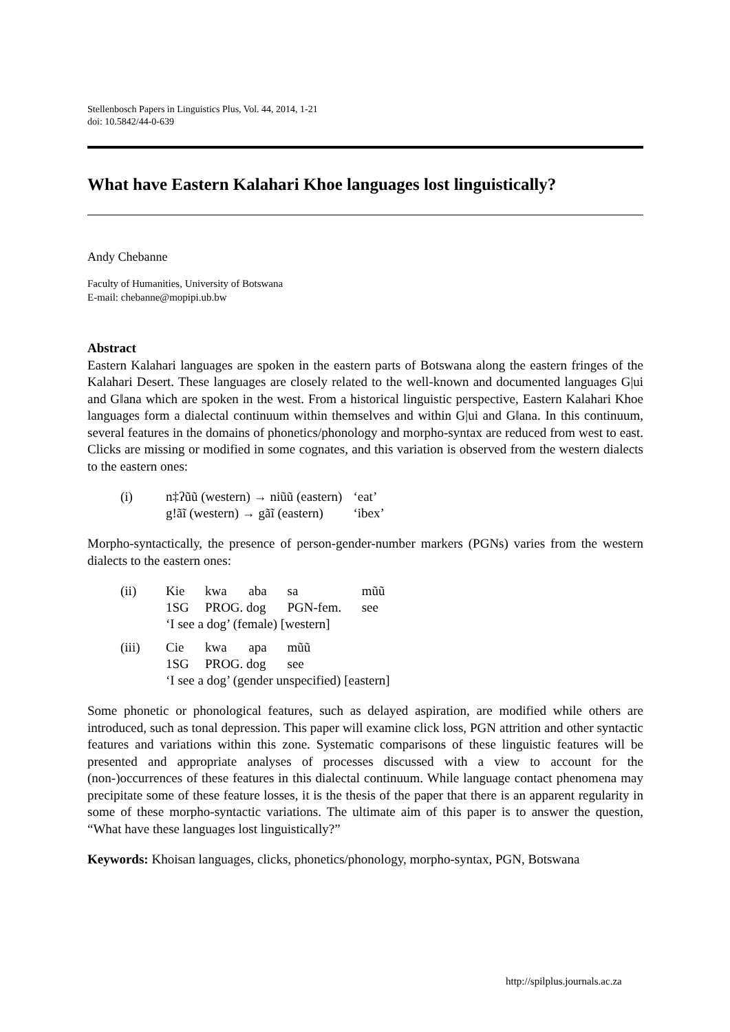Stellenbosch Papers in Linguistics Plus, Vol. 44, 2014, 1-21
doi: 10.5842/44-0-639
What have Eastern Kalahari Khoe languages lost linguistically?
Andy Chebanne
Faculty of Humanities, University of Botswana
E-mail: chebanne@mopipi.ub.bw
Abstract
Eastern Kalahari languages are spoken in the eastern parts of Botswana along the eastern fringes of the Kalahari Desert. These languages are closely related to the well-known and documented languages G|ui and G‖ana which are spoken in the west. From a historical linguistic perspective, Eastern Kalahari Khoe languages form a dialectal continuum within themselves and within G|ui and G‖ana. In this continuum, several features in the domains of phonetics/phonology and morpho-syntax are reduced from west to east. Clicks are missing or modified in some cognates, and this variation is observed from the western dialects to the eastern ones:
| (i) | n‡ʔũũ (western) → niũũ (eastern) | ‘eat’ |
| | g!ãĩ (western) → gãĩ (eastern) | ‘ibex’ |
Morpho-syntactically, the presence of person-gender-number markers (PGNs) varies from the western dialects to the eastern ones:
| (ii) | Kie | kwa | aba | sa | mũũ |
| | 1SG | PROG. dog | | PGN-fem. | see |
| | ‘I see a dog’ (female) [western] | | | | |
| (iii) | Cie | kwa | apa | mũũ | |
| | 1SG | PROG. dog | | see | |
| | ‘I see a dog’ (gender unspecified) [eastern] | | | | |
Some phonetic or phonological features, such as delayed aspiration, are modified while others are introduced, such as tonal depression. This paper will examine click loss, PGN attrition and other syntactic features and variations within this zone. Systematic comparisons of these linguistic features will be presented and appropriate analyses of processes discussed with a view to account for the (non-)occurrences of these features in this dialectal continuum. While language contact phenomena may precipitate some of these feature losses, it is the thesis of the paper that there is an apparent regularity in some of these morpho-syntactic variations. The ultimate aim of this paper is to answer the question, “What have these languages lost linguistically?”
Keywords: Khoisan languages, clicks, phonetics/phonology, morpho-syntax, PGN, Botswana
http://spilplus.journals.ac.za